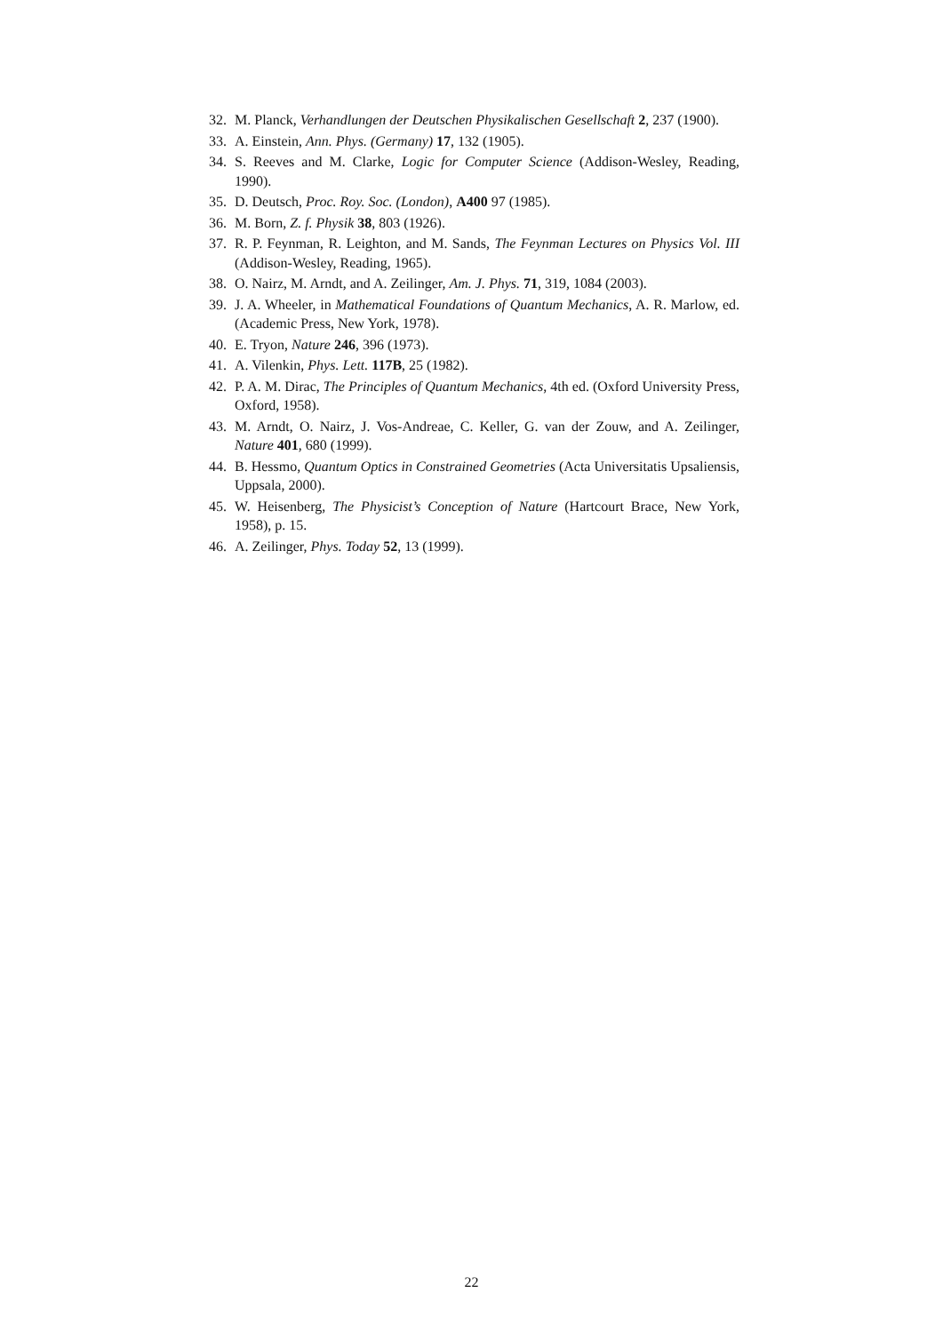32. M. Planck, Verhandlungen der Deutschen Physikalischen Gesellschaft 2, 237 (1900).
33. A. Einstein, Ann. Phys. (Germany) 17, 132 (1905).
34. S. Reeves and M. Clarke, Logic for Computer Science (Addison-Wesley, Reading, 1990).
35. D. Deutsch, Proc. Roy. Soc. (London), A400 97 (1985).
36. M. Born, Z. f. Physik 38, 803 (1926).
37. R. P. Feynman, R. Leighton, and M. Sands, The Feynman Lectures on Physics Vol. III (Addison-Wesley, Reading, 1965).
38. O. Nairz, M. Arndt, and A. Zeilinger, Am. J. Phys. 71, 319, 1084 (2003).
39. J. A. Wheeler, in Mathematical Foundations of Quantum Mechanics, A. R. Marlow, ed. (Academic Press, New York, 1978).
40. E. Tryon, Nature 246, 396 (1973).
41. A. Vilenkin, Phys. Lett. 117B, 25 (1982).
42. P. A. M. Dirac, The Principles of Quantum Mechanics, 4th ed. (Oxford University Press, Oxford, 1958).
43. M. Arndt, O. Nairz, J. Vos-Andreae, C. Keller, G. van der Zouw, and A. Zeilinger, Nature 401, 680 (1999).
44. B. Hessmo, Quantum Optics in Constrained Geometries (Acta Universitatis Upsaliensis, Uppsala, 2000).
45. W. Heisenberg, The Physicist’s Conception of Nature (Hartcourt Brace, New York, 1958), p. 15.
46. A. Zeilinger, Phys. Today 52, 13 (1999).
22